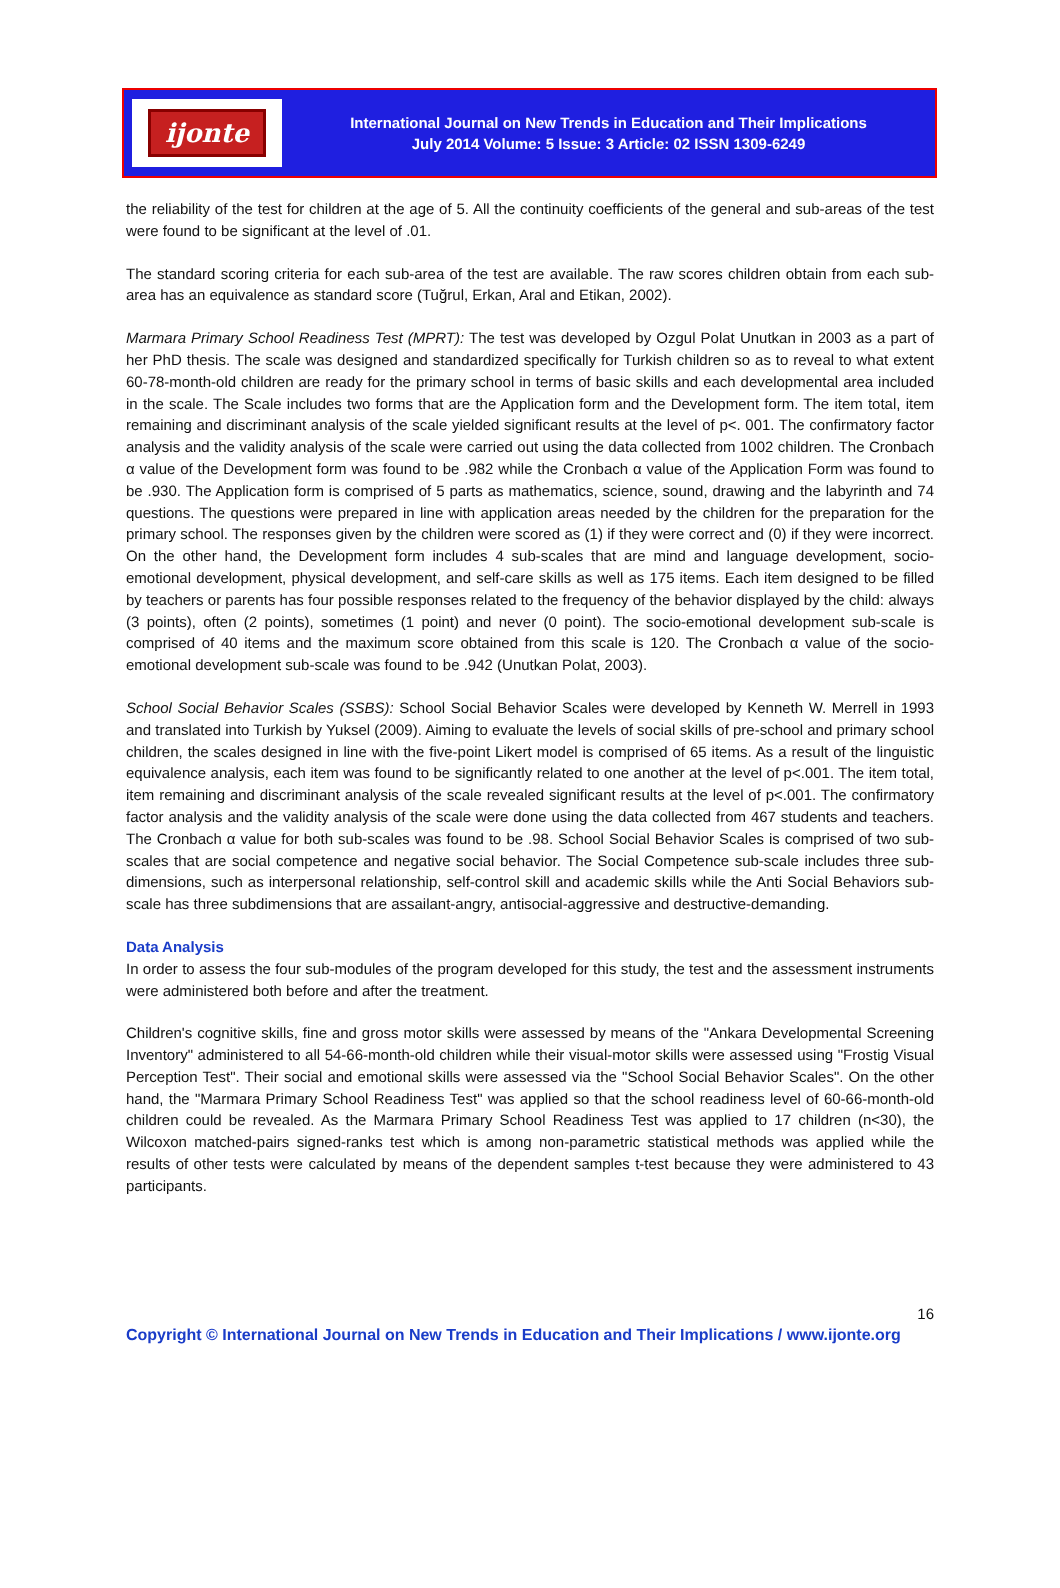ijonte
International Journal on New Trends in Education and Their Implications
July 2014 Volume: 5 Issue: 3 Article: 02 ISSN 1309-6249
the reliability of the test for children at the age of 5. All the continuity coefficients of the general and sub-areas of the test were found to be significant at the level of .01.
The standard scoring criteria for each sub-area of the test are available. The raw scores children obtain from each sub-area has an equivalence as standard score (Tuğrul, Erkan, Aral and Etikan, 2002).
Marmara Primary School Readiness Test (MPRT): The test was developed by Ozgul Polat Unutkan in 2003 as a part of her PhD thesis. The scale was designed and standardized specifically for Turkish children so as to reveal to what extent 60-78-month-old children are ready for the primary school in terms of basic skills and each developmental area included in the scale. The Scale includes two forms that are the Application form and the Development form. The item total, item remaining and discriminant analysis of the scale yielded significant results at the level of p<. 001. The confirmatory factor analysis and the validity analysis of the scale were carried out using the data collected from 1002 children. The Cronbach α value of the Development form was found to be .982 while the Cronbach α value of the Application Form was found to be .930. The Application form is comprised of 5 parts as mathematics, science, sound, drawing and the labyrinth and 74 questions. The questions were prepared in line with application areas needed by the children for the preparation for the primary school. The responses given by the children were scored as (1) if they were correct and (0) if they were incorrect. On the other hand, the Development form includes 4 sub-scales that are mind and language development, socio-emotional development, physical development, and self-care skills as well as 175 items. Each item designed to be filled by teachers or parents has four possible responses related to the frequency of the behavior displayed by the child: always (3 points), often (2 points), sometimes (1 point) and never (0 point). The socio-emotional development sub-scale is comprised of 40 items and the maximum score obtained from this scale is 120. The Cronbach α value of the socio-emotional development sub-scale was found to be .942 (Unutkan Polat, 2003).
School Social Behavior Scales (SSBS): School Social Behavior Scales were developed by Kenneth W. Merrell in 1993 and translated into Turkish by Yuksel (2009). Aiming to evaluate the levels of social skills of pre-school and primary school children, the scales designed in line with the five-point Likert model is comprised of 65 items. As a result of the linguistic equivalence analysis, each item was found to be significantly related to one another at the level of p<.001. The item total, item remaining and discriminant analysis of the scale revealed significant results at the level of p<.001. The confirmatory factor analysis and the validity analysis of the scale were done using the data collected from 467 students and teachers. The Cronbach α value for both sub-scales was found to be .98. School Social Behavior Scales is comprised of two sub-scales that are social competence and negative social behavior. The Social Competence sub-scale includes three sub-dimensions, such as interpersonal relationship, self-control skill and academic skills while the Anti Social Behaviors sub-scale has three subdimensions that are assailant-angry, antisocial-aggressive and destructive-demanding.
Data Analysis
In order to assess the four sub-modules of the program developed for this study, the test and the assessment instruments were administered both before and after the treatment.
Children's cognitive skills, fine and gross motor skills were assessed by means of the "Ankara Developmental Screening Inventory" administered to all 54-66-month-old children while their visual-motor skills were assessed using "Frostig Visual Perception Test". Their social and emotional skills were assessed via the "School Social Behavior Scales". On the other hand, the "Marmara Primary School Readiness Test" was applied so that the school readiness level of 60-66-month-old children could be revealed. As the Marmara Primary School Readiness Test was applied to 17 children (n<30), the Wilcoxon matched-pairs signed-ranks test which is among non-parametric statistical methods was applied while the results of other tests were calculated by means of the dependent samples t-test because they were administered to 43 participants.
16
Copyright © International Journal on New Trends in Education and Their Implications / www.ijonte.org